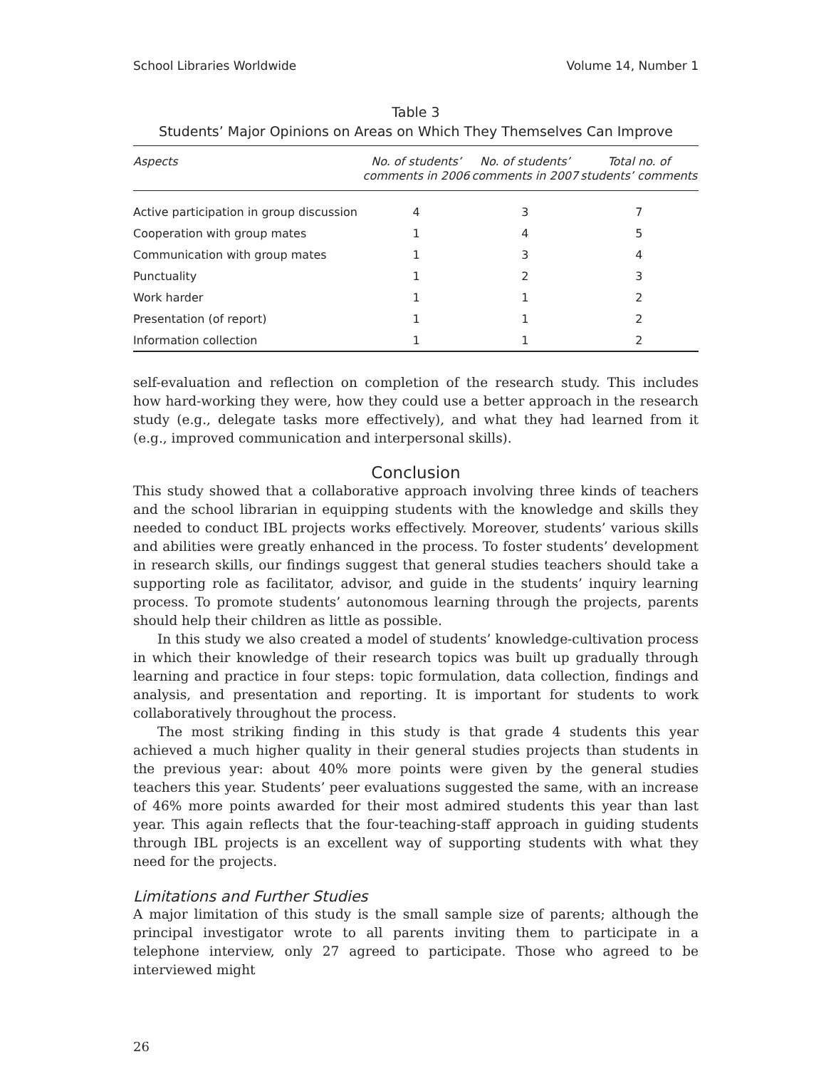School Libraries Worldwide Volume 14, Number 1
Table 3
Students’ Major Opinions on Areas on Which They Themselves Can Improve
| Aspects | No. of students’ comments in 2006 | No. of students’ comments in 2007 | Total no. of students’ comments |
| --- | --- | --- | --- |
| Active participation in group discussion | 4 | 3 | 7 |
| Cooperation with group mates | 1 | 4 | 5 |
| Communication with group mates | 1 | 3 | 4 |
| Punctuality | 1 | 2 | 3 |
| Work harder | 1 | 1 | 2 |
| Presentation (of report) | 1 | 1 | 2 |
| Information collection | 1 | 1 | 2 |
self-evaluation and reflection on completion of the research study. This includes how hard-working they were, how they could use a better approach in the research study (e.g., delegate tasks more effectively), and what they had learned from it (e.g., improved communication and interpersonal skills).
Conclusion
This study showed that a collaborative approach involving three kinds of teachers and the school librarian in equipping students with the knowledge and skills they needed to conduct IBL projects works effectively. Moreover, students’ various skills and abilities were greatly enhanced in the process. To foster students’ development in research skills, our findings suggest that general studies teachers should take a supporting role as facilitator, advisor, and guide in the students’ inquiry learning process. To promote students’ autonomous learning through the projects, parents should help their children as little as possible.
In this study we also created a model of students’ knowledge-cultivation process in which their knowledge of their research topics was built up gradually through learning and practice in four steps: topic formulation, data collection, findings and analysis, and presentation and reporting. It is important for students to work collaboratively throughout the process.
The most striking finding in this study is that grade 4 students this year achieved a much higher quality in their general studies projects than students in the previous year: about 40% more points were given by the general studies teachers this year. Students’ peer evaluations suggested the same, with an increase of 46% more points awarded for their most admired students this year than last year. This again reflects that the four-teaching-staff approach in guiding students through IBL projects is an excellent way of supporting students with what they need for the projects.
Limitations and Further Studies
A major limitation of this study is the small sample size of parents; although the principal investigator wrote to all parents inviting them to participate in a telephone interview, only 27 agreed to participate. Those who agreed to be interviewed might
26